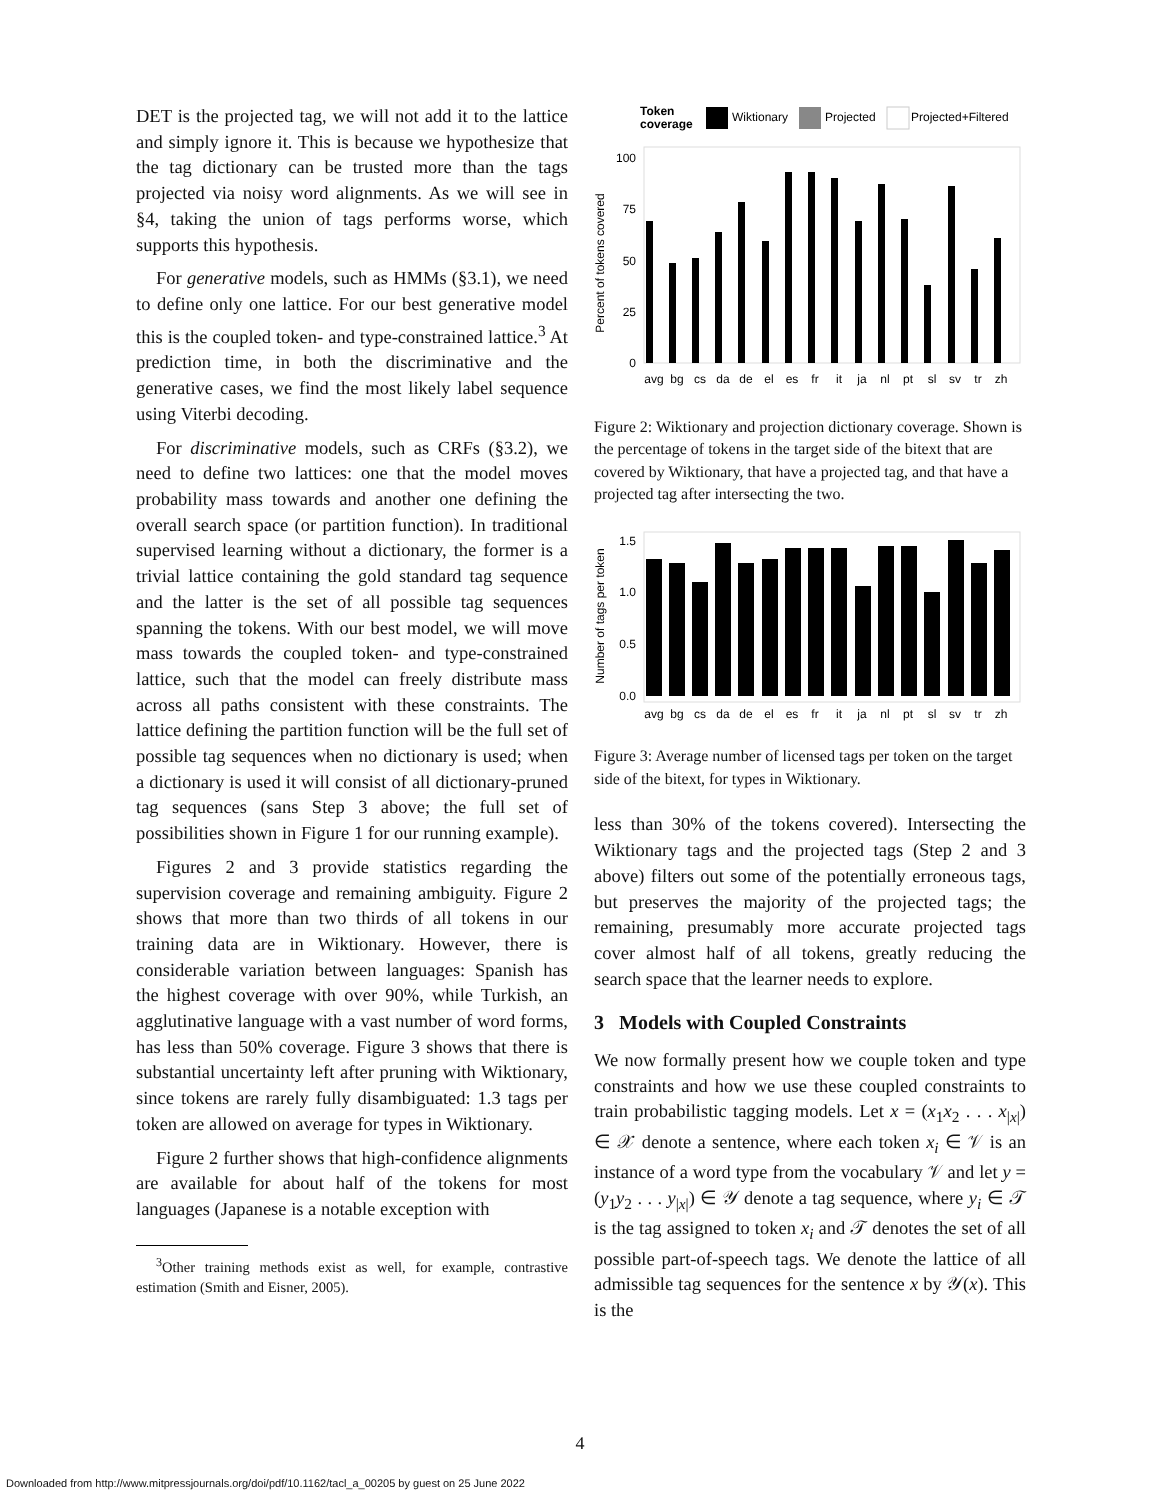DET is the projected tag, we will not add it to the lattice and simply ignore it. This is because we hypothesize that the tag dictionary can be trusted more than the tags projected via noisy word alignments. As we will see in §4, taking the union of tags performs worse, which supports this hypothesis.
For generative models, such as HMMs (§3.1), we need to define only one lattice. For our best generative model this is the coupled token- and type-constrained lattice.<sup>3</sup> At prediction time, in both the discriminative and the generative cases, we find the most likely label sequence using Viterbi decoding.
For discriminative models, such as CRFs (§3.2), we need to define two lattices: one that the model moves probability mass towards and another one defining the overall search space (or partition function). In traditional supervised learning without a dictionary, the former is a trivial lattice containing the gold standard tag sequence and the latter is the set of all possible tag sequences spanning the tokens. With our best model, we will move mass towards the coupled token- and type-constrained lattice, such that the model can freely distribute mass across all paths consistent with these constraints. The lattice defining the partition function will be the full set of possible tag sequences when no dictionary is used; when a dictionary is used it will consist of all dictionary-pruned tag sequences (sans Step 3 above; the full set of possibilities shown in Figure 1 for our running example).
Figures 2 and 3 provide statistics regarding the supervision coverage and remaining ambiguity. Figure 2 shows that more than two thirds of all tokens in our training data are in Wiktionary. However, there is considerable variation between languages: Spanish has the highest coverage with over 90%, while Turkish, an agglutinative language with a vast number of word forms, has less than 50% coverage. Figure 3 shows that there is substantial uncertainty left after pruning with Wiktionary, since tokens are rarely fully disambiguated: 1.3 tags per token are allowed on average for types in Wiktionary.
Figure 2 further shows that high-confidence alignments are available for about half of the tokens for most languages (Japanese is a notable exception with
<sup>3</sup> Other training methods exist as well, for example, contrastive estimation (Smith and Eisner, 2005).
Token
coverage
Wiktionary
Projected
Projected+Filtered
Percent of tokens covered
100
75
50
25
0
avg
bg
cs
da
de
el
es
fr
it
ja
nl
pt
sl
sv
tr
zh
Figure 2: Wiktionary and projection dictionary coverage. Shown is the percentage of tokens in the target side of the bitext that are covered by Wiktionary, that have a projected tag, and that have a projected tag after intersecting the two.
Number of tags per token
1.5
1.0
0.5
0.0
avg
bg
cs
da
de
el
es
fr
it
ja
nl
pt
sl
sv
tr
zh
Figure 3: Average number of licensed tags per token on the target side of the bitext, for types in Wiktionary.
less than 30% of the tokens covered). Intersecting the Wiktionary tags and the projected tags (Step 2 and 3 above) filters out some of the potentially erroneous tags, but preserves the majority of the projected tags; the remaining, presumably more accurate projected tags cover almost half of all tokens, greatly reducing the search space that the learner needs to explore.
3 Models with Coupled Constraints
We now formally present how we couple token and type constraints and how we use these coupled constraints to train probabilistic tagging models. Let x = (x<sub>1</sub>x<sub>2</sub> . . . x<sub>|x|</sub>) ∈ 𝒳 denote a sentence, where each token x<sub>i</sub> ∈ 𝒱 is an instance of a word type from the vocabulary 𝒱 and let y = (y<sub>1</sub>y<sub>2</sub> . . . y<sub>|x|</sub>) ∈ 𝒴 denote a tag sequence, where y<sub>i</sub> ∈ 𝒯 is the tag assigned to token x<sub>i</sub> and 𝒯 denotes the set of all possible part-of-speech tags. We denote the lattice of all admissible tag sequences for the sentence x by 𝒴(x). This is the
4
Downloaded from http://www.mitpressjournals.org/doi/pdf/10.1162/tacl_a_00205 by guest on 25 June 2022